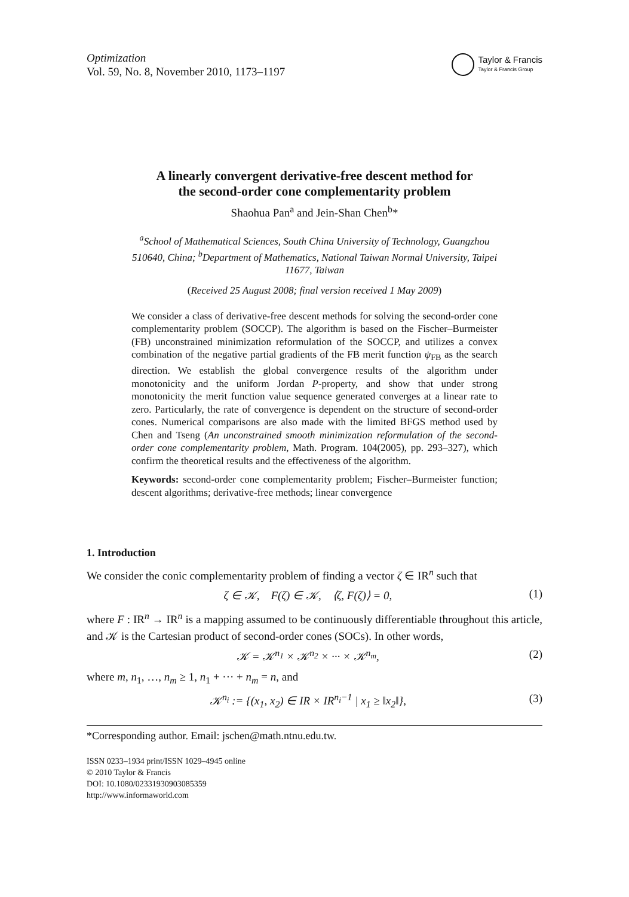Optimization
Vol. 59, No. 8, November 2010, 1173–1197
Taylor & Francis
Taylor & Francis Group
A linearly convergent derivative-free descent method for
the second-order cone complementarity problem
Shaohua Pan<sup>a</sup> and Jein-Shan Chen<sup>b</sup>*
<sup>a</sup> School of Mathematical Sciences, South China University of Technology, Guangzhou 510640, China; <sup>b</sup>Department of Mathematics, National Taiwan Normal University, Taipei 11677, Taiwan
(Received 25 August 2008; final version received 1 May 2009)
We consider a class of derivative-free descent methods for solving the second-order cone complementarity problem (SOCCP). The algorithm is based on the Fischer–Burmeister (FB) unconstrained minimization reformulation of the SOCCP, and utilizes a convex combination of the negative partial gradients of the FB merit function ψ<sub>FB</sub> as the search direction. We establish the global convergence results of the algorithm under monotonicity and the uniform Jordan P-property, and show that under strong monotonicity the merit function value sequence generated converges at a linear rate to zero. Particularly, the rate of convergence is dependent on the structure of second-order cones. Numerical comparisons are also made with the limited BFGS method used by Chen and Tseng (An unconstrained smooth minimization reformulation of the second-order cone complementarity problem, Math. Program. 104(2005), pp. 293–327), which confirm the theoretical results and the effectiveness of the algorithm.
Keywords: second-order cone complementarity problem; Fischer–Burmeister function; descent algorithms; derivative-free methods; linear convergence
1. Introduction
We consider the conic complementarity problem of finding a vector ζ ∈ IR<sup>n</sup> such that
ζ ∈ 𝒦, F(ζ) ∈ 𝒦, ⟨ζ, F(ζ)⟩ = 0, (1)
where F : IR<sup>n</sup> → IR<sup>n</sup> is a mapping assumed to be continuously differentiable throughout this article, and 𝒦 is the Cartesian product of second-order cones (SOCs). In other words,
𝒦 = 𝒦<sup>n<sub>1</sub></sup> × 𝒦<sup>n<sub>2</sub></sup> × ··· × 𝒦<sup>n<sub>m</sub></sup>, (2)
where m, n<sub>1</sub>, …, n<sub>m</sub> ≥ 1, n<sub>1</sub> + ··· + n<sub>m</sub> = n, and
𝒦<sup>n<sub>i</sub></sup> := {(x<sub>1</sub>, x<sub>2</sub>) ∈ IR × IR<sup>n<sub>i</sub>−1</sup> | x<sub>1</sub> ≥ ‖x<sub>2</sub>‖}, (3)
*Corresponding author. Email: jschen@math.ntnu.edu.tw.
ISSN 0233–1934 print/ISSN 1029–4945 online
© 2010 Taylor & Francis
DOI: 10.1080/02331930903085359
http://www.informaworld.com